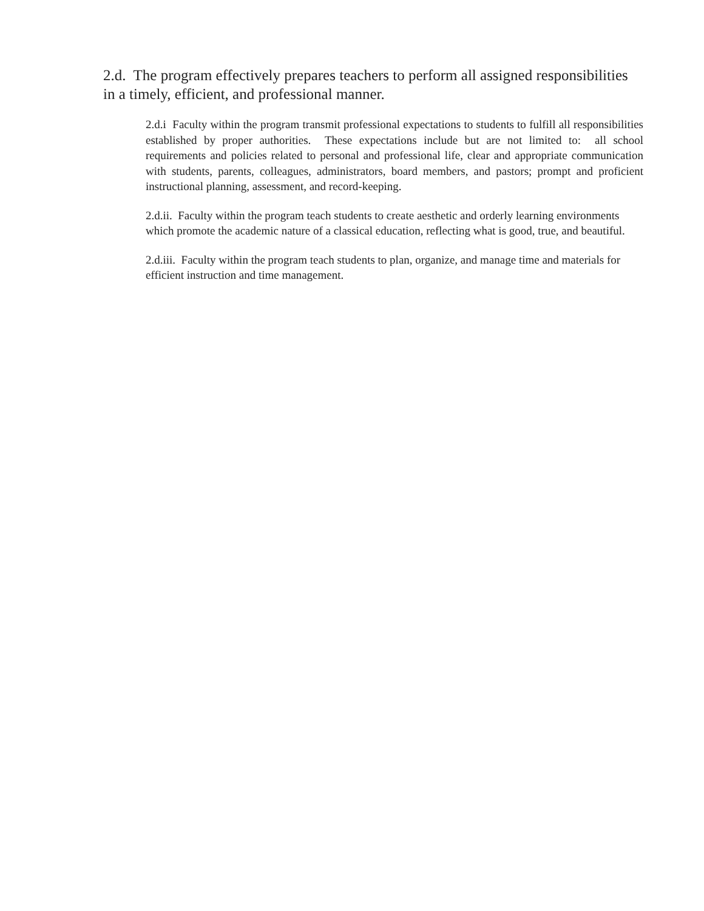2.d. The program effectively prepares teachers to perform all assigned responsibilities in a timely, efficient, and professional manner.
2.d.i Faculty within the program transmit professional expectations to students to fulfill all responsibilities established by proper authorities. These expectations include but are not limited to: all school requirements and policies related to personal and professional life, clear and appropriate communication with students, parents, colleagues, administrators, board members, and pastors; prompt and proficient instructional planning, assessment, and record-keeping.
2.d.ii. Faculty within the program teach students to create aesthetic and orderly learning environments which promote the academic nature of a classical education, reflecting what is good, true, and beautiful.
2.d.iii. Faculty within the program teach students to plan, organize, and manage time and materials for efficient instruction and time management.